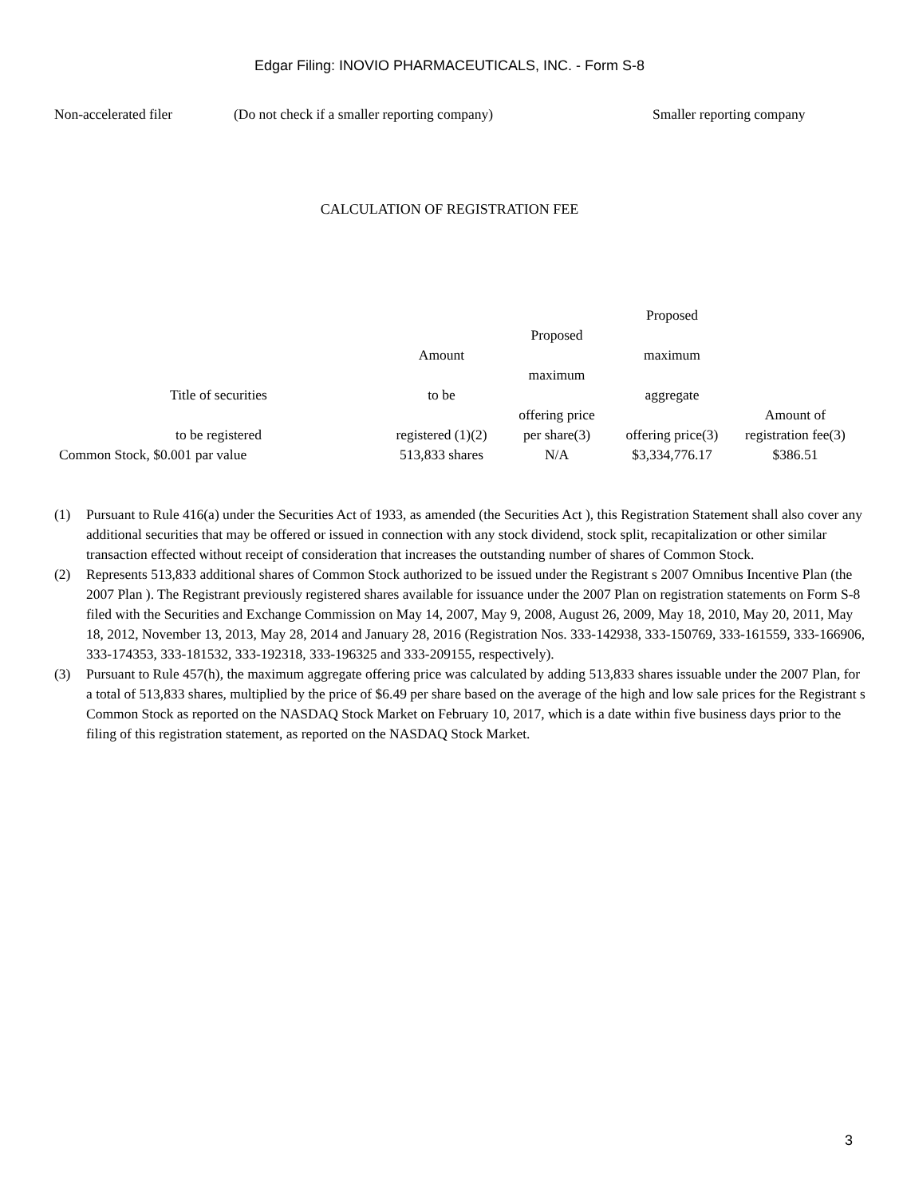Edgar Filing: INOVIO PHARMACEUTICALS, INC. - Form S-8
Non-accelerated filer (Do not check if a smaller reporting company) Smaller reporting company
CALCULATION OF REGISTRATION FEE
| Title of securities to be registered | Amount to be registered (1)(2) | Proposed maximum offering price per share(3) | Proposed maximum aggregate offering price(3) | Amount of registration fee(3) |
| --- | --- | --- | --- | --- |
| Common Stock, $0.001 par value | 513,833 shares | N/A | $3,334,776.17 | $386.51 |
(1) Pursuant to Rule 416(a) under the Securities Act of 1933, as amended (the Securities Act ), this Registration Statement shall also cover any additional securities that may be offered or issued in connection with any stock dividend, stock split, recapitalization or other similar transaction effected without receipt of consideration that increases the outstanding number of shares of Common Stock.
(2) Represents 513,833 additional shares of Common Stock authorized to be issued under the Registrant s 2007 Omnibus Incentive Plan (the 2007 Plan ). The Registrant previously registered shares available for issuance under the 2007 Plan on registration statements on Form S-8 filed with the Securities and Exchange Commission on May 14, 2007, May 9, 2008, August 26, 2009, May 18, 2010, May 20, 2011, May 18, 2012, November 13, 2013, May 28, 2014 and January 28, 2016 (Registration Nos. 333-142938, 333-150769, 333-161559, 333-166906, 333-174353, 333-181532, 333-192318, 333-196325 and 333-209155, respectively).
(3) Pursuant to Rule 457(h), the maximum aggregate offering price was calculated by adding 513,833 shares issuable under the 2007 Plan, for a total of 513,833 shares, multiplied by the price of $6.49 per share based on the average of the high and low sale prices for the Registrant s Common Stock as reported on the NASDAQ Stock Market on February 10, 2017, which is a date within five business days prior to the filing of this registration statement, as reported on the NASDAQ Stock Market.
3